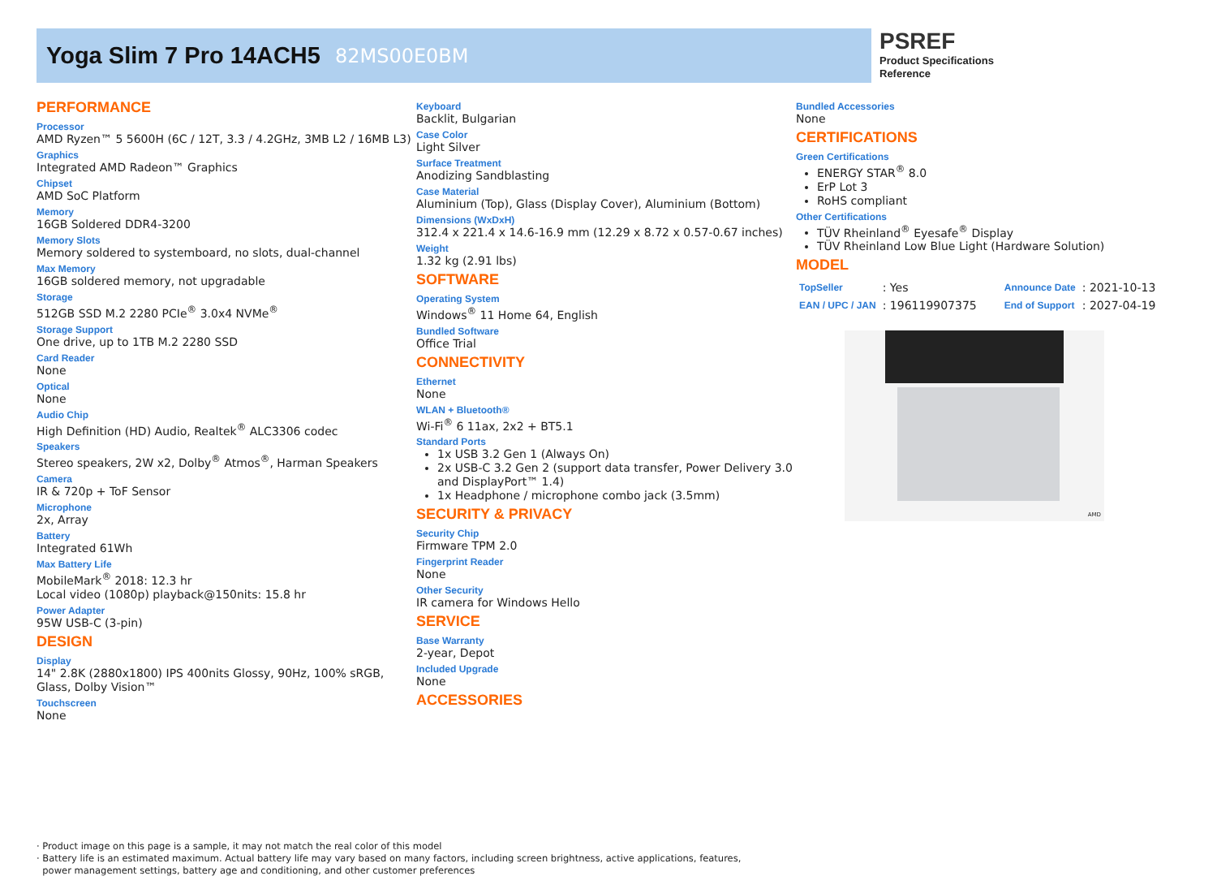Yoga Slim 7 Pro 14ACH5 82MS00E0BM
PSREF
Product Specifications
Reference
PERFORMANCE
Processor
AMD Ryzen™ 5 5600H (6C / 12T, 3.3 / 4.2GHz, 3MB L2 / 16MB L3)
Graphics
Integrated AMD Radeon™ Graphics
Chipset
AMD SoC Platform
Memory
16GB Soldered DDR4-3200
Memory Slots
Memory soldered to systemboard, no slots, dual-channel
Max Memory
16GB soldered memory, not upgradable
Storage
512GB SSD M.2 2280 PCIe<sup>®</sup> 3.0x4 NVMe<sup>®</sup>
Storage Support
One drive, up to 1TB M.2 2280 SSD
Card Reader
None
Optical
None
Audio Chip
High Definition (HD) Audio, Realtek<sup>®</sup> ALC3306 codec
Speakers
Stereo speakers, 2W x2, Dolby<sup>®</sup> Atmos<sup>®</sup>, Harman Speakers
Camera
IR & 720p + ToF Sensor
Microphone
2x, Array
Battery
Integrated 61Wh
Max Battery Life
MobileMark<sup>®</sup> 2018: 12.3 hr
Local video (1080p) playback@150nits: 15.8 hr
Power Adapter
95W USB-C (3-pin)
DESIGN
Display
14" 2.8K (2880x1800) IPS 400nits Glossy, 90Hz, 100% sRGB, Glass, Dolby Vision™
Touchscreen
None
Keyboard
Backlit, Bulgarian
Case Color
Light Silver
Surface Treatment
Anodizing Sandblasting
Case Material
Aluminium (Top), Glass (Display Cover), Aluminium (Bottom)
Dimensions (WxDxH)
312.4 x 221.4 x 14.6-16.9 mm (12.29 x 8.72 x 0.57-0.67 inches)
Weight
1.32 kg (2.91 lbs)
SOFTWARE
Operating System
Windows<sup>®</sup> 11 Home 64, English
Bundled Software
Office Trial
CONNECTIVITY
Ethernet
None
WLAN + Bluetooth®
Wi-Fi<sup>®</sup> 6 11ax, 2x2 + BT5.1
Standard Ports
1x USB 3.2 Gen 1 (Always On)
2x USB-C 3.2 Gen 2 (support data transfer, Power Delivery 3.0 and DisplayPort™ 1.4)
1x Headphone / microphone combo jack (3.5mm)
SECURITY & PRIVACY
Security Chip
Firmware TPM 2.0
Fingerprint Reader
None
Other Security
IR camera for Windows Hello
SERVICE
Base Warranty
2-year, Depot
Included Upgrade
None
ACCESSORIES
Bundled Accessories
None
CERTIFICATIONS
Green Certifications
ENERGY STAR<sup>®</sup> 8.0
ErP Lot 3
RoHS compliant
Other Certifications
TÜV Rheinland<sup>®</sup> Eyesafe<sup>®</sup> Display
TÜV Rheinland Low Blue Light (Hardware Solution)
MODEL
| TopSeller | : Yes | Announce Date | : 2021-10-13 |
| EAN / UPC / JAN | : 196119907375 | End of Support | : 2027-04-19 |
AMD
· Product image on this page is a sample, it may not match the real color of this model
· Battery life is an estimated maximum. Actual battery life may vary based on many factors, including screen brightness, active applications, features,
power management settings, battery age and conditioning, and other customer preferences